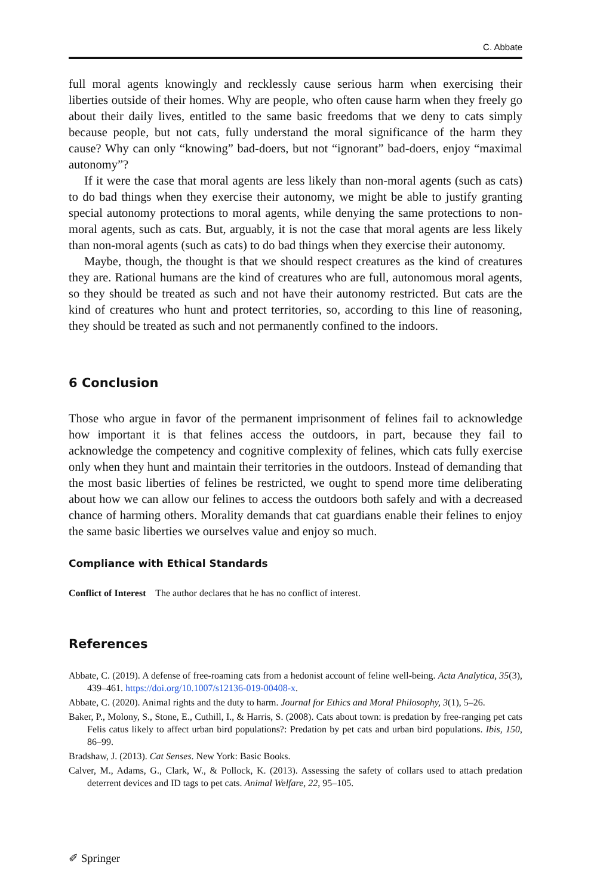C. Abbate
full moral agents knowingly and recklessly cause serious harm when exercising their liberties outside of their homes. Why are people, who often cause harm when they freely go about their daily lives, entitled to the same basic freedoms that we deny to cats simply because people, but not cats, fully understand the moral significance of the harm they cause? Why can only “knowing” bad-doers, but not “ignorant” bad-doers, enjoy “maximal autonomy”?
If it were the case that moral agents are less likely than non-moral agents (such as cats) to do bad things when they exercise their autonomy, we might be able to justify granting special autonomy protections to moral agents, while denying the same protections to non-moral agents, such as cats. But, arguably, it is not the case that moral agents are less likely than non-moral agents (such as cats) to do bad things when they exercise their autonomy.
Maybe, though, the thought is that we should respect creatures as the kind of creatures they are. Rational humans are the kind of creatures who are full, autonomous moral agents, so they should be treated as such and not have their autonomy restricted. But cats are the kind of creatures who hunt and protect territories, so, according to this line of reasoning, they should be treated as such and not permanently confined to the indoors.
6 Conclusion
Those who argue in favor of the permanent imprisonment of felines fail to acknowledge how important it is that felines access the outdoors, in part, because they fail to acknowledge the competency and cognitive complexity of felines, which cats fully exercise only when they hunt and maintain their territories in the outdoors. Instead of demanding that the most basic liberties of felines be restricted, we ought to spend more time deliberating about how we can allow our felines to access the outdoors both safely and with a decreased chance of harming others. Morality demands that cat guardians enable their felines to enjoy the same basic liberties we ourselves value and enjoy so much.
Compliance with Ethical Standards
Conflict of Interest The author declares that he has no conflict of interest.
References
Abbate, C. (2019). A defense of free-roaming cats from a hedonist account of feline well-being. Acta Analytica, 35(3), 439–461. https://doi.org/10.1007/s12136-019-00408-x.
Abbate, C. (2020). Animal rights and the duty to harm. Journal for Ethics and Moral Philosophy, 3(1), 5–26.
Baker, P., Molony, S., Stone, E., Cuthill, I., & Harris, S. (2008). Cats about town: is predation by free-ranging pet cats Felis catus likely to affect urban bird populations?: Predation by pet cats and urban bird populations. Ibis, 150, 86–99.
Bradshaw, J. (2013). Cat Senses. New York: Basic Books.
Calver, M., Adams, G., Clark, W., & Pollock, K. (2013). Assessing the safety of collars used to attach predation deterrent devices and ID tags to pet cats. Animal Welfare, 22, 95–105.
✐ Springer